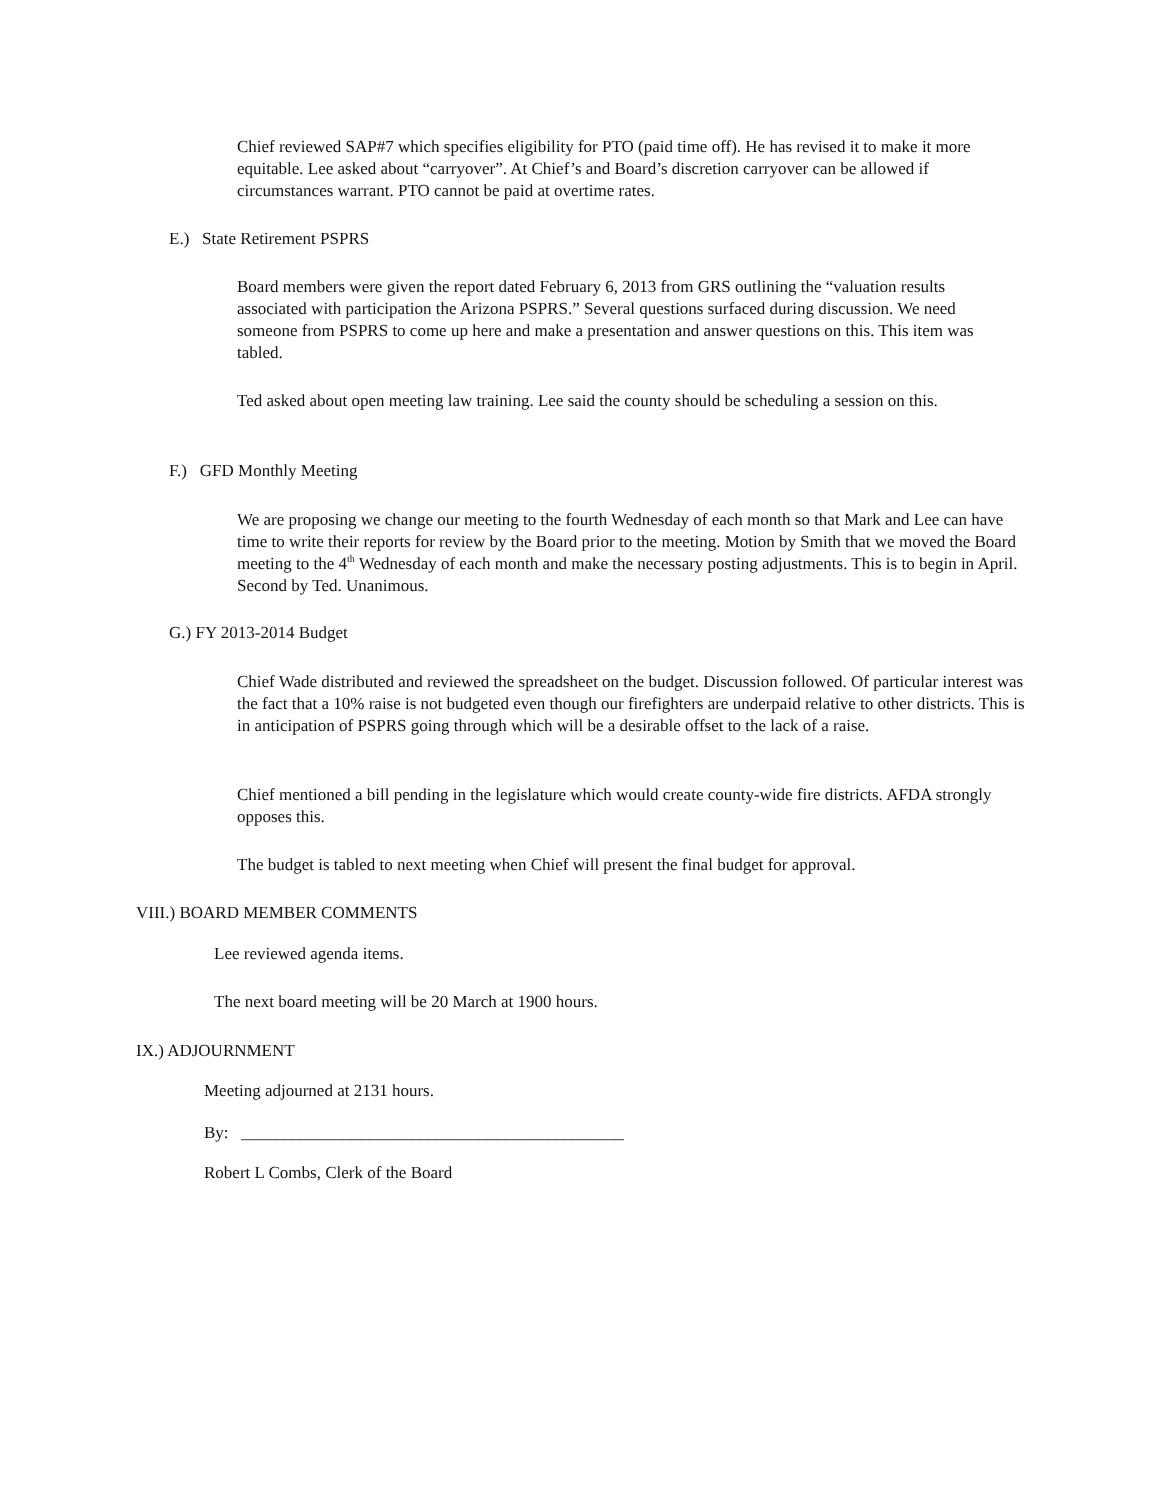Chief reviewed SAP#7 which specifies eligibility for PTO (paid time off). He has revised it to make it more equitable. Lee asked about “carryover”. At Chief’s and Board’s discretion carryover can be allowed if circumstances warrant. PTO cannot be paid at overtime rates.
E.) State Retirement PSPRS
Board members were given the report dated February 6, 2013 from GRS outlining the “valuation results associated with participation the Arizona PSPRS.” Several questions surfaced during discussion. We need someone from PSPRS to come up here and make a presentation and answer questions on this. This item was tabled.
Ted asked about open meeting law training. Lee said the county should be scheduling a session on this.
F.) GFD Monthly Meeting
We are proposing we change our meeting to the fourth Wednesday of each month so that Mark and Lee can have time to write their reports for review by the Board prior to the meeting. Motion by Smith that we moved the Board meeting to the 4<sup>th</sup> Wednesday of each month and make the necessary posting adjustments. This is to begin in April. Second by Ted. Unanimous.
G.) FY 2013-2014 Budget
Chief Wade distributed and reviewed the spreadsheet on the budget. Discussion followed. Of particular interest was the fact that a 10% raise is not budgeted even though our firefighters are underpaid relative to other districts. This is in anticipation of PSPRS going through which will be a desirable offset to the lack of a raise.
Chief mentioned a bill pending in the legislature which would create county-wide fire districts. AFDA strongly opposes this.
The budget is tabled to next meeting when Chief will present the final budget for approval.
VIII.) BOARD MEMBER COMMENTS
Lee reviewed agenda items.
The next board meeting will be 20 March at 1900 hours.
IX.) ADJOURNMENT
Meeting adjourned at 2131 hours.
By: _____________________________________________
Robert L Combs, Clerk of the Board